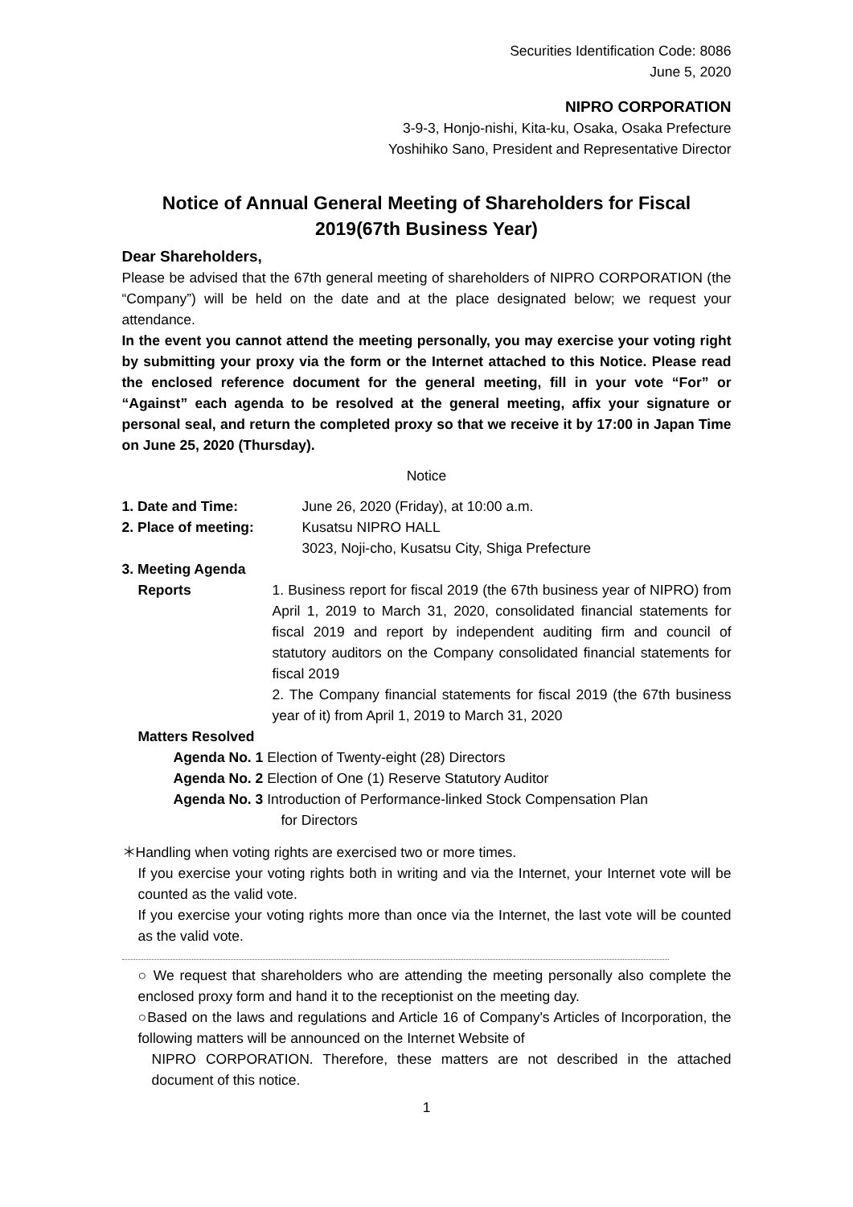Securities Identification Code: 8086
June 5, 2020
NIPRO CORPORATION
3-9-3, Honjo-nishi, Kita-ku, Osaka, Osaka Prefecture
Yoshihiko Sano, President and Representative Director
Notice of Annual General Meeting of Shareholders for Fiscal 2019(67th Business Year)
Dear Shareholders,
Please be advised that the 67th general meeting of shareholders of NIPRO CORPORATION (the “Company”) will be held on the date and at the place designated below; we request your attendance.
In the event you cannot attend the meeting personally, you may exercise your voting right by submitting your proxy via the form or the Internet attached to this Notice. Please read the enclosed reference document for the general meeting, fill in your vote “For” or “Against” each agenda to be resolved at the general meeting, affix your signature or personal seal, and return the completed proxy so that we receive it by 17:00 in Japan Time on June 25, 2020 (Thursday).
Notice
1. Date and Time: June 26, 2020 (Friday), at 10:00 a.m.
2. Place of meeting: Kusatsu NIPRO HALL
3023, Noji-cho, Kusatsu City, Shiga Prefecture
3. Meeting Agenda
Reports 1. Business report for fiscal 2019 (the 67th business year of NIPRO) from April 1, 2019 to March 31, 2020, consolidated financial statements for fiscal 2019 and report by independent auditing firm and council of statutory auditors on the Company consolidated financial statements for fiscal 2019
2. The Company financial statements for fiscal 2019 (the 67th business year of it) from April 1, 2019 to March 31, 2020
Matters Resolved
Agenda No. 1 Election of Twenty-eight (28) Directors
Agenda No. 2 Election of One (1) Reserve Statutory Auditor
Agenda No. 3 Introduction of Performance-linked Stock Compensation Plan
for Directors
＊Handling when voting rights are exercised two or more times.
If you exercise your voting rights both in writing and via the Internet, your Internet vote will be counted as the valid vote.
If you exercise your voting rights more than once via the Internet, the last vote will be counted as the valid vote.
○ We request that shareholders who are attending the meeting personally also complete the enclosed proxy form and hand it to the receptionist on the meeting day.
○Based on the laws and regulations and Article 16 of Company's Articles of Incorporation, the following matters will be announced on the Internet Website of
NIPRO CORPORATION. Therefore, these matters are not described in the attached document of this notice.
1